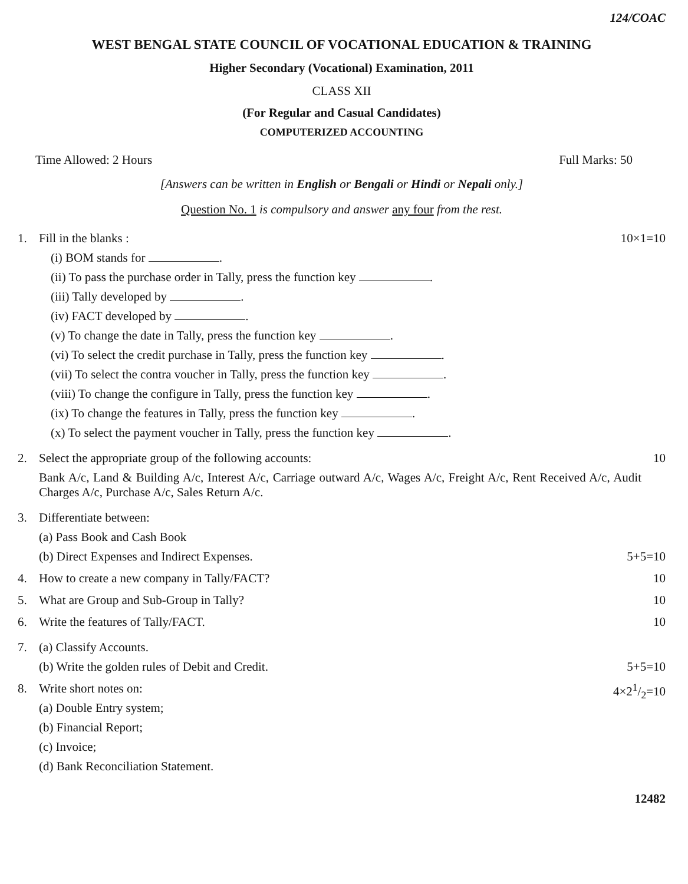124/COAC
WEST BENGAL STATE COUNCIL OF VOCATIONAL EDUCATION & TRAINING
Higher Secondary (Vocational) Examination, 2011
CLASS XII
(For Regular and Casual Candidates)
COMPUTERIZED ACCOUNTING
Time Allowed: 2 Hours Full Marks: 50
[Answers can be written in English or Bengali or Hindi or Nepali only.]
Question No. 1 is compulsory and answer any four from the rest.
1. Fill in the blanks :
(i) BOM stands for .
(ii) To pass the purchase order in Tally, press the function key .
(iii) Tally developed by .
(iv) FACT developed by .
(v) To change the date in Tally, press the function key .
(vi) To select the credit purchase in Tally, press the function key .
(vii) To select the contra voucher in Tally, press the function key .
(viii) To change the configure in Tally, press the function key .
(ix) To change the features in Tally, press the function key .
(x) To select the payment voucher in Tally, press the function key .
10×1=10
2. Select the appropriate group of the following accounts:
Bank A/c, Land & Building A/c, Interest A/c, Carriage outward A/c, Wages A/c, Freight A/c, Rent Received A/c, Audit Charges A/c, Purchase A/c, Sales Return A/c.
10
3. Differentiate between:
(a) Pass Book and Cash Book
(b) Direct Expenses and Indirect Expenses. 5+5=10
4. How to create a new company in Tally/FACT?
10
5. What are Group and Sub-Group in Tally?
10
6. Write the features of Tally/FACT.
10
7. (a) Classify Accounts.
(b) Write the golden rules of Debit and Credit. 5+5=10
8. Write short notes on:
(a) Double Entry system;
(b) Financial Report;
(c) Invoice;
(d) Bank Reconciliation Statement.
4×21/2=10
12482